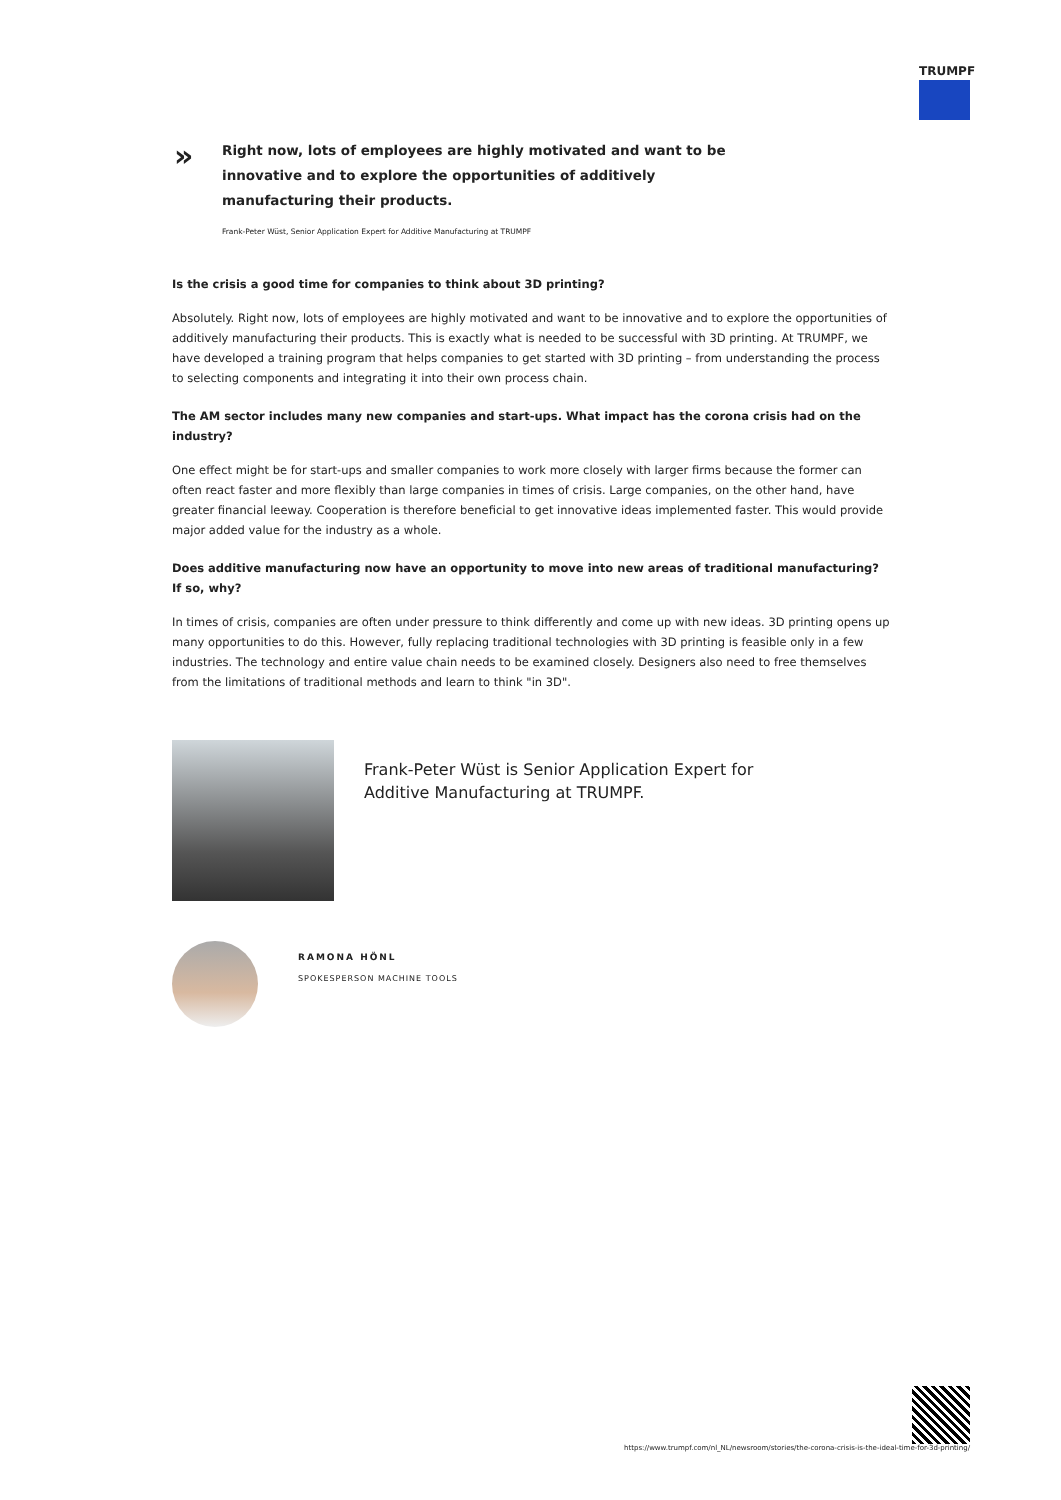TRUMPF
»
Right now, lots of employees are highly motivated and want to be innovative and to explore the opportunities of additively manufacturing their products.
Frank-Peter Wüst, Senior Application Expert for Additive Manufacturing at TRUMPF
Is the crisis a good time for companies to think about 3D printing?
Absolutely. Right now, lots of employees are highly motivated and want to be innovative and to explore the opportunities of additively manufacturing their products. This is exactly what is needed to be successful with 3D printing. At TRUMPF, we have developed a training program that helps companies to get started with 3D printing – from understanding the process to selecting components and integrating it into their own process chain.
The AM sector includes many new companies and start-ups. What impact has the corona crisis had on the industry?
One effect might be for start-ups and smaller companies to work more closely with larger firms because the former can often react faster and more flexibly than large companies in times of crisis. Large companies, on the other hand, have greater financial leeway. Cooperation is therefore beneficial to get innovative ideas implemented faster. This would provide major added value for the industry as a whole.
Does additive manufacturing now have an opportunity to move into new areas of traditional manufacturing? If so, why?
In times of crisis, companies are often under pressure to think differently and come up with new ideas. 3D printing opens up many opportunities to do this. However, fully replacing traditional technologies with 3D printing is feasible only in a few industries. The technology and entire value chain needs to be examined closely. Designers also need to free themselves from the limitations of traditional methods and learn to think "in 3D".
Frank-Peter Wüst is Senior Application Expert for Additive Manufacturing at TRUMPF.
RAMONA HÖNL
SPOKESPERSON MACHINE TOOLS
https://www.trumpf.com/nl_NL/newsroom/stories/the-corona-crisis-is-the-ideal-time-for-3d-printing/